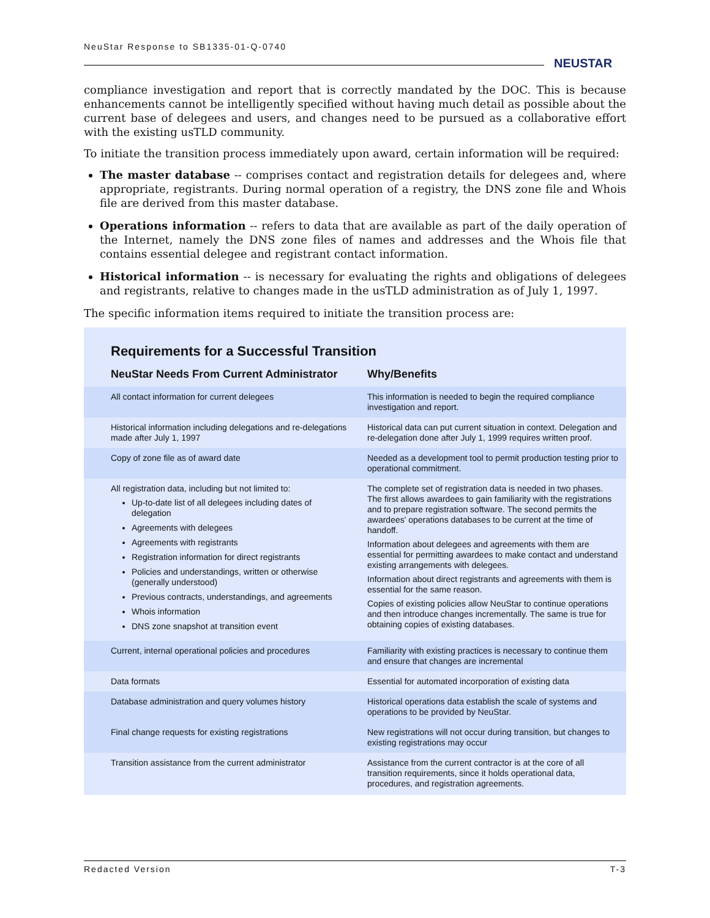NeuStar Response to SB1335-01-Q-0740
NEUSTAR
compliance investigation and report that is correctly mandated by the DOC. This is because enhancements cannot be intelligently specified without having much detail as possible about the current base of delegees and users, and changes need to be pursued as a collaborative effort with the existing usTLD community.
To initiate the transition process immediately upon award, certain information will be required:
The master database -- comprises contact and registration details for delegees and, where appropriate, registrants. During normal operation of a registry, the DNS zone file and Whois file are derived from this master database.
Operations information -- refers to data that are available as part of the daily operation of the Internet, namely the DNS zone files of names and addresses and the Whois file that contains essential delegee and registrant contact information.
Historical information -- is necessary for evaluating the rights and obligations of delegees and registrants, relative to changes made in the usTLD administration as of July 1, 1997.
The specific information items required to initiate the transition process are:
Requirements for a Successful Transition
| NeuStar Needs From Current Administrator | Why/Benefits |
| --- | --- |
| All contact information for current delegees | This information is needed to begin the required compliance investigation and report. |
| Historical information including delegations and re-delegations made after July 1, 1997 | Historical data can put current situation in context. Delegation and re-delegation done after July 1, 1999 requires written proof. |
| Copy of zone file as of award date | Needed as a development tool to permit production testing prior to operational commitment. |
| All registration data, including but not limited to: Up-to-date list of all delegees including dates of delegation Agreements with delegees Agreements with registrants Registration information for direct registrants Policies and understandings, written or otherwise (generally understood) Previous contracts, understandings, and agreements Whois information DNS zone snapshot at transition event | The complete set of registration data is needed in two phases. The first allows awardees to gain familiarity with the registrations and to prepare registration software. The second permits the awardees' operations databases to be current at the time of handoff. Information about delegees and agreements with them are essential for permitting awardees to make contact and understand existing arrangements with delegees. Information about direct registrants and agreements with them is essential for the same reason. Copies of existing policies allow NeuStar to continue operations and then introduce changes incrementally. The same is true for obtaining copies of existing databases. |
| Current, internal operational policies and procedures | Familiarity with existing practices is necessary to continue them and ensure that changes are incremental |
| Data formats | Essential for automated incorporation of existing data |
| Database administration and query volumes history | Historical operations data establish the scale of systems and operations to be provided by NeuStar. |
| Final change requests for existing registrations | New registrations will not occur during transition, but changes to existing registrations may occur |
| Transition assistance from the current administrator | Assistance from the current contractor is at the core of all transition requirements, since it holds operational data, procedures, and registration agreements. |
Redacted Version T-3